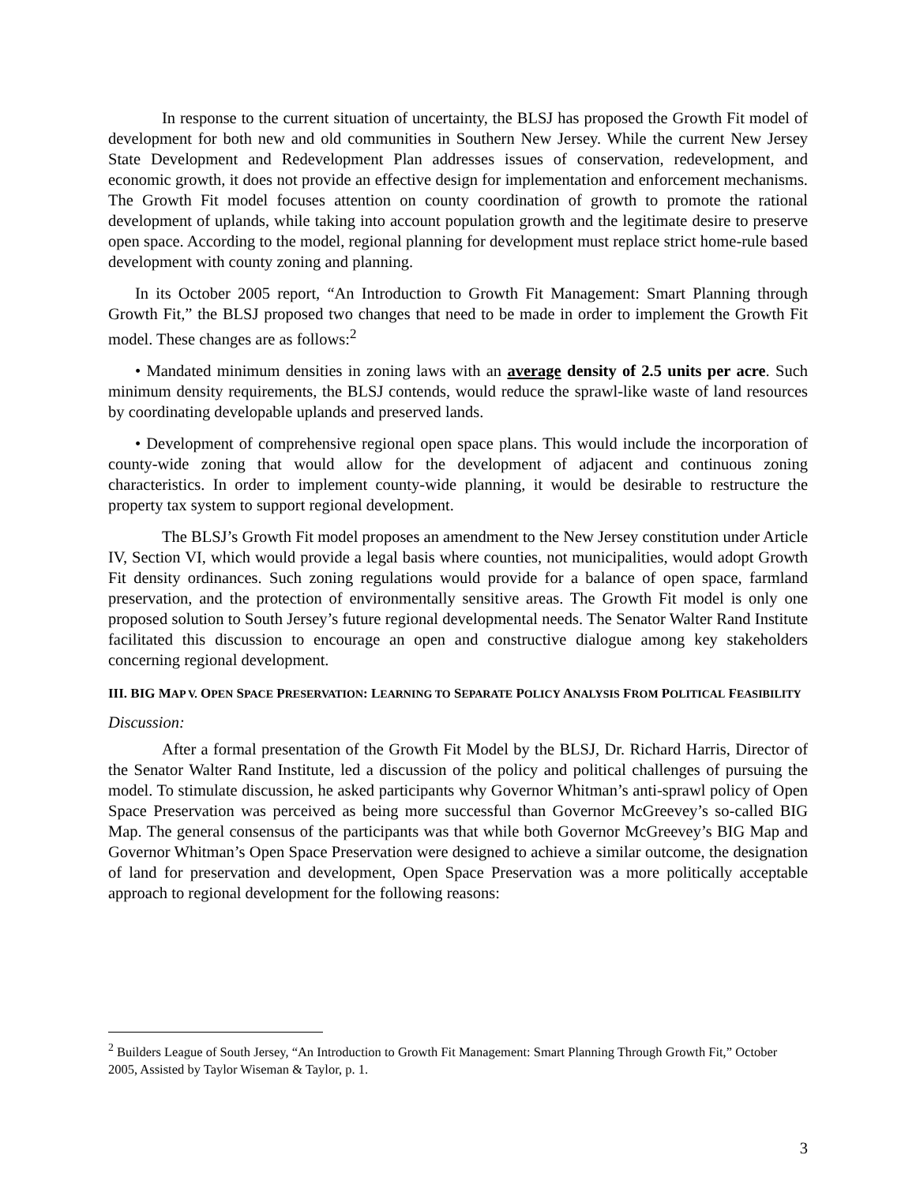In response to the current situation of uncertainty, the BLSJ has proposed the Growth Fit model of development for both new and old communities in Southern New Jersey. While the current New Jersey State Development and Redevelopment Plan addresses issues of conservation, redevelopment, and economic growth, it does not provide an effective design for implementation and enforcement mechanisms. The Growth Fit model focuses attention on county coordination of growth to promote the rational development of uplands, while taking into account population growth and the legitimate desire to preserve open space. According to the model, regional planning for development must replace strict home-rule based development with county zoning and planning.
In its October 2005 report, “An Introduction to Growth Fit Management: Smart Planning through Growth Fit,” the BLSJ proposed two changes that need to be made in order to implement the Growth Fit model. These changes are as follows:<sup>2</sup>
• Mandated minimum densities in zoning laws with an average density of 2.5 units per acre. Such minimum density requirements, the BLSJ contends, would reduce the sprawl-like waste of land resources by coordinating developable uplands and preserved lands.
• Development of comprehensive regional open space plans. This would include the incorporation of county-wide zoning that would allow for the development of adjacent and continuous zoning characteristics. In order to implement county-wide planning, it would be desirable to restructure the property tax system to support regional development.
The BLSJ’s Growth Fit model proposes an amendment to the New Jersey constitution under Article IV, Section VI, which would provide a legal basis where counties, not municipalities, would adopt Growth Fit density ordinances. Such zoning regulations would provide for a balance of open space, farmland preservation, and the protection of environmentally sensitive areas. The Growth Fit model is only one proposed solution to South Jersey’s future regional developmental needs. The Senator Walter Rand Institute facilitated this discussion to encourage an open and constructive dialogue among key stakeholders concerning regional development.
III. BIG MAP V. OPEN SPACE PRESERVATION: LEARNING TO SEPARATE POLICY ANALYSIS FROM POLITICAL FEASIBILITY
Discussion:
After a formal presentation of the Growth Fit Model by the BLSJ, Dr. Richard Harris, Director of the Senator Walter Rand Institute, led a discussion of the policy and political challenges of pursuing the model. To stimulate discussion, he asked participants why Governor Whitman’s anti-sprawl policy of Open Space Preservation was perceived as being more successful than Governor McGreevey’s so-called BIG Map. The general consensus of the participants was that while both Governor McGreevey’s BIG Map and Governor Whitman’s Open Space Preservation were designed to achieve a similar outcome, the designation of land for preservation and development, Open Space Preservation was a more politically acceptable approach to regional development for the following reasons:
<sup>2</sup> Builders League of South Jersey, “An Introduction to Growth Fit Management: Smart Planning Through Growth Fit,” October 2005, Assisted by Taylor Wiseman & Taylor, p. 1.
3